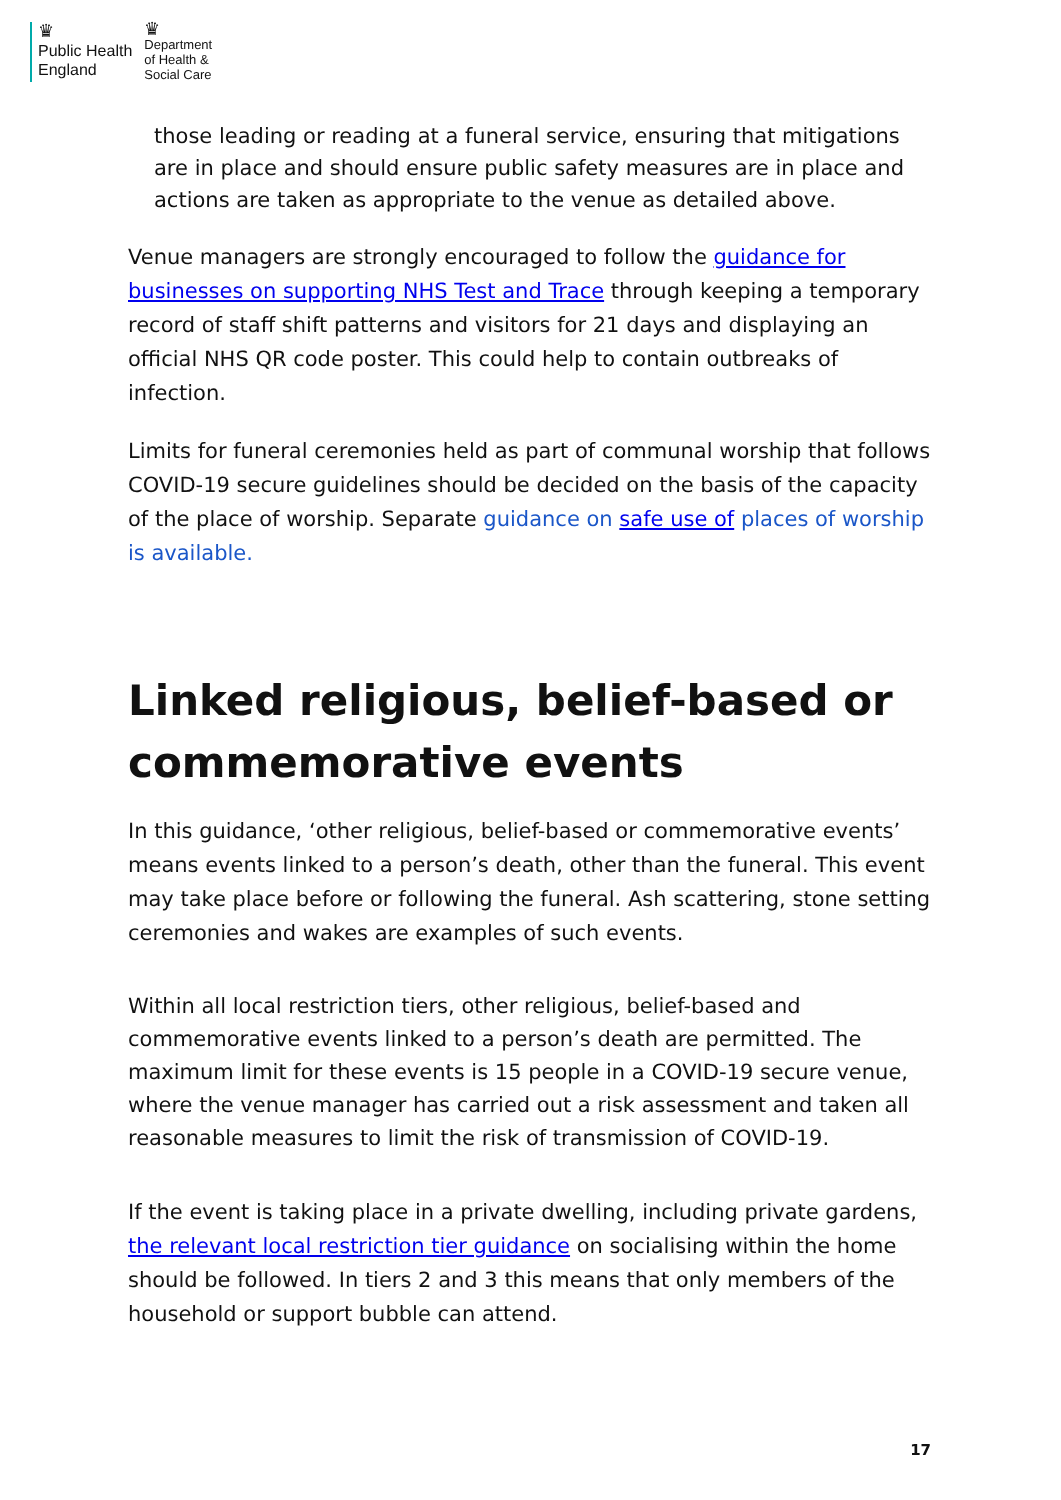♛
Public Health
England
♛
Department
of Health &
Social Care
those leading or reading at a funeral service, ensuring that mitigations are in place and should ensure public safety measures are in place and actions are taken as appropriate to the venue as detailed above.
Venue managers are strongly encouraged to follow the guidance for businesses on supporting NHS Test and Trace through keeping a temporary record of staff shift patterns and visitors for 21 days and displaying an official NHS QR code poster. This could help to contain outbreaks of infection.
Limits for funeral ceremonies held as part of communal worship that follows COVID-19 secure guidelines should be decided on the basis of the capacity of the place of worship. Separate guidance on safe use of places of worship is available.
Linked religious, belief-based or commemorative events
In this guidance, ‘other religious, belief-based or commemorative events’ means events linked to a person’s death, other than the funeral. This event may take place before or following the funeral. Ash scattering, stone setting ceremonies and wakes are examples of such events.
Within all local restriction tiers, other religious, belief-based and commemorative events linked to a person’s death are permitted. The maximum limit for these events is 15 people in a COVID-19 secure venue, where the venue manager has carried out a risk assessment and taken all reasonable measures to limit the risk of transmission of COVID-19.
If the event is taking place in a private dwelling, including private gardens, the relevant local restriction tier guidance on socialising within the home should be followed. In tiers 2 and 3 this means that only members of the household or support bubble can attend.
17